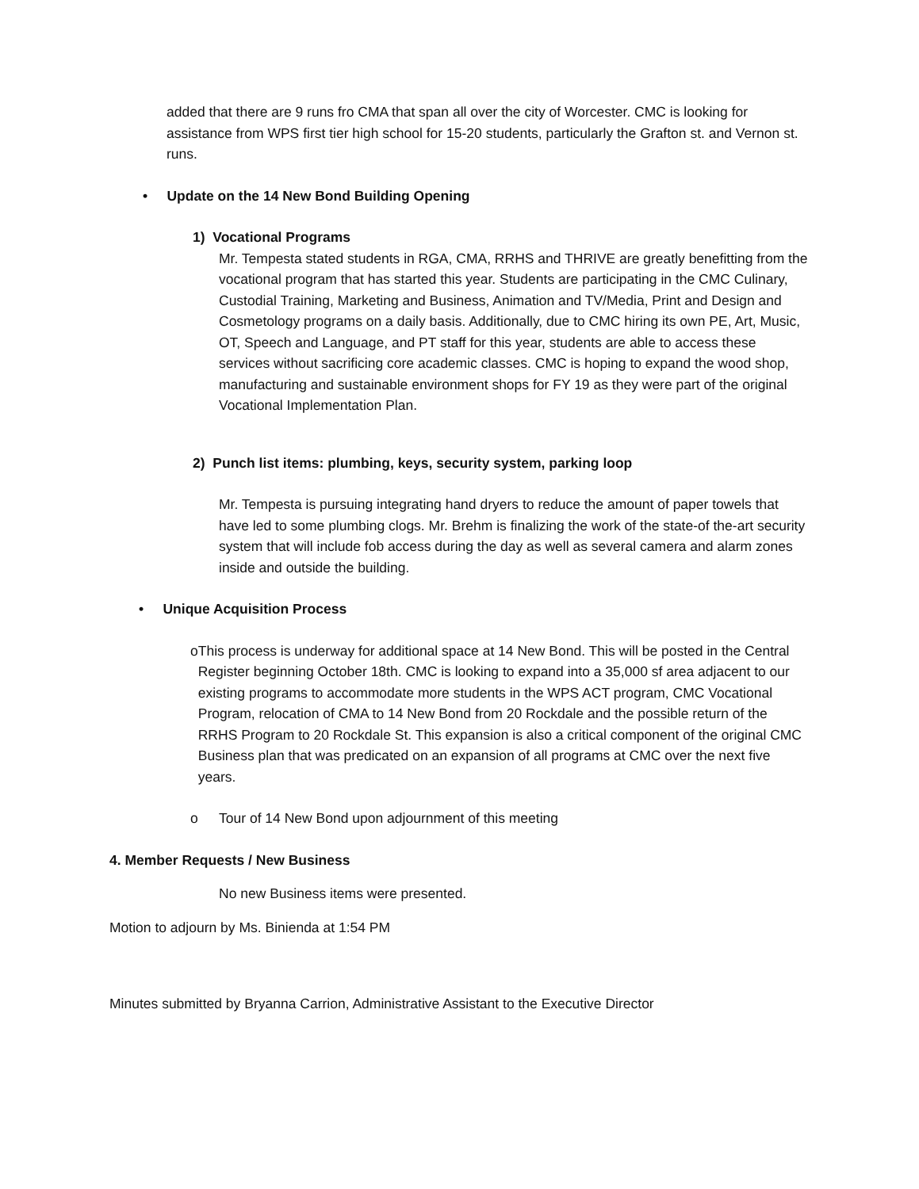added that there are 9 runs fro CMA that span all over the city of Worcester. CMC is looking for assistance from WPS first tier high school for 15-20 students, particularly the Grafton st. and Vernon st. runs.
• Update on the 14 New Bond Building Opening
1) Vocational Programs
Mr. Tempesta stated students in RGA, CMA, RRHS and THRIVE are greatly benefitting from the vocational program that has started this year. Students are participating in the CMC Culinary, Custodial Training, Marketing and Business, Animation and TV/Media, Print and Design and Cosmetology programs on a daily basis. Additionally, due to CMC hiring its own PE, Art, Music, OT, Speech and Language, and PT staff for this year, students are able to access these services without sacrificing core academic classes. CMC is hoping to expand the wood shop, manufacturing and sustainable environment shops for FY 19 as they were part of the original Vocational Implementation Plan.
2) Punch list items: plumbing, keys, security system, parking loop
Mr. Tempesta is pursuing integrating hand dryers to reduce the amount of paper towels that have led to some plumbing clogs. Mr. Brehm is finalizing the work of the state-of the-art security system that will include fob access during the day as well as several camera and alarm zones inside and outside the building.
• Unique Acquisition Process
o This process is underway for additional space at 14 New Bond. This will be posted in the Central Register beginning October 18th. CMC is looking to expand into a 35,000 sf area adjacent to our existing programs to accommodate more students in the WPS ACT program, CMC Vocational Program, relocation of CMA to 14 New Bond from 20 Rockdale and the possible return of the RRHS Program to 20 Rockdale St. This expansion is also a critical component of the original CMC Business plan that was predicated on an expansion of all programs at CMC over the next five years.
o Tour of 14 New Bond upon adjournment of this meeting
4. Member Requests / New Business
No new Business items were presented.
Motion to adjourn by Ms. Binienda at 1:54 PM
Minutes submitted by Bryanna Carrion, Administrative Assistant to the Executive Director